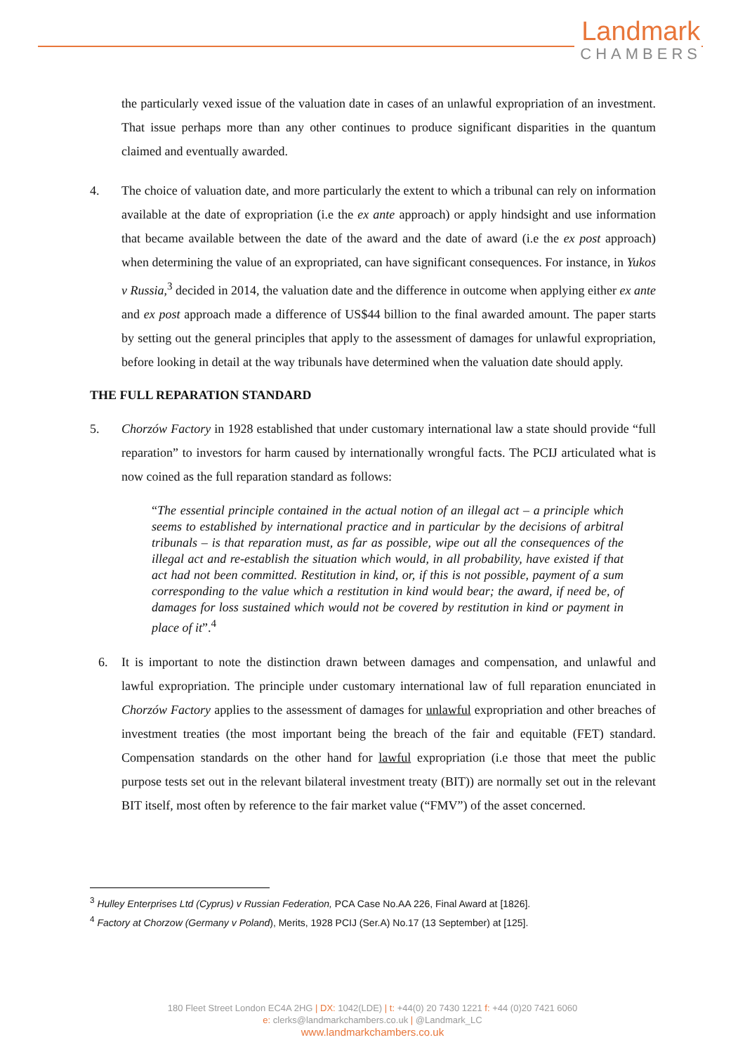Landmark
CHAMBERS
the particularly vexed issue of the valuation date in cases of an unlawful expropriation of an investment. That issue perhaps more than any other continues to produce significant disparities in the quantum claimed and eventually awarded.
4. The choice of valuation date, and more particularly the extent to which a tribunal can rely on information available at the date of expropriation (i.e the ex ante approach) or apply hindsight and use information that became available between the date of the award and the date of award (i.e the ex post approach) when determining the value of an expropriated, can have significant consequences. For instance, in Yukos v Russia,<sup>3</sup> decided in 2014, the valuation date and the difference in outcome when applying either ex ante and ex post approach made a difference of US$44 billion to the final awarded amount. The paper starts by setting out the general principles that apply to the assessment of damages for unlawful expropriation, before looking in detail at the way tribunals have determined when the valuation date should apply.
THE FULL REPARATION STANDARD
5. Chorzów Factory in 1928 established that under customary international law a state should provide “full reparation” to investors for harm caused by internationally wrongful facts. The PCIJ articulated what is now coined as the full reparation standard as follows:
“The essential principle contained in the actual notion of an illegal act – a principle which seems to established by international practice and in particular by the decisions of arbitral tribunals – is that reparation must, as far as possible, wipe out all the consequences of the illegal act and re-establish the situation which would, in all probability, have existed if that act had not been committed. Restitution in kind, or, if this is not possible, payment of a sum corresponding to the value which a restitution in kind would bear; the award, if need be, of damages for loss sustained which would not be covered by restitution in kind or payment in place of it”.<sup>4</sup>
6. It is important to note the distinction drawn between damages and compensation, and unlawful and lawful expropriation. The principle under customary international law of full reparation enunciated in Chorzów Factory applies to the assessment of damages for unlawful expropriation and other breaches of investment treaties (the most important being the breach of the fair and equitable (FET) standard. Compensation standards on the other hand for lawful expropriation (i.e those that meet the public purpose tests set out in the relevant bilateral investment treaty (BIT)) are normally set out in the relevant BIT itself, most often by reference to the fair market value (“FMV”) of the asset concerned.
<sup>3</sup> Hulley Enterprises Ltd (Cyprus) v Russian Federation, PCA Case No.AA 226, Final Award at [1826].
<sup>4</sup> Factory at Chorzow (Germany v Poland), Merits, 1928 PCIJ (Ser.A) No.17 (13 September) at [125].
180 Fleet Street London EC4A 2HG | DX: 1042(LDE) | t: +44(0) 20 7430 1221 f: +44 (0)20 7421 6060
e: clerks@landmarkchambers.co.uk | @Landmark_LC
www.landmarkchambers.co.uk